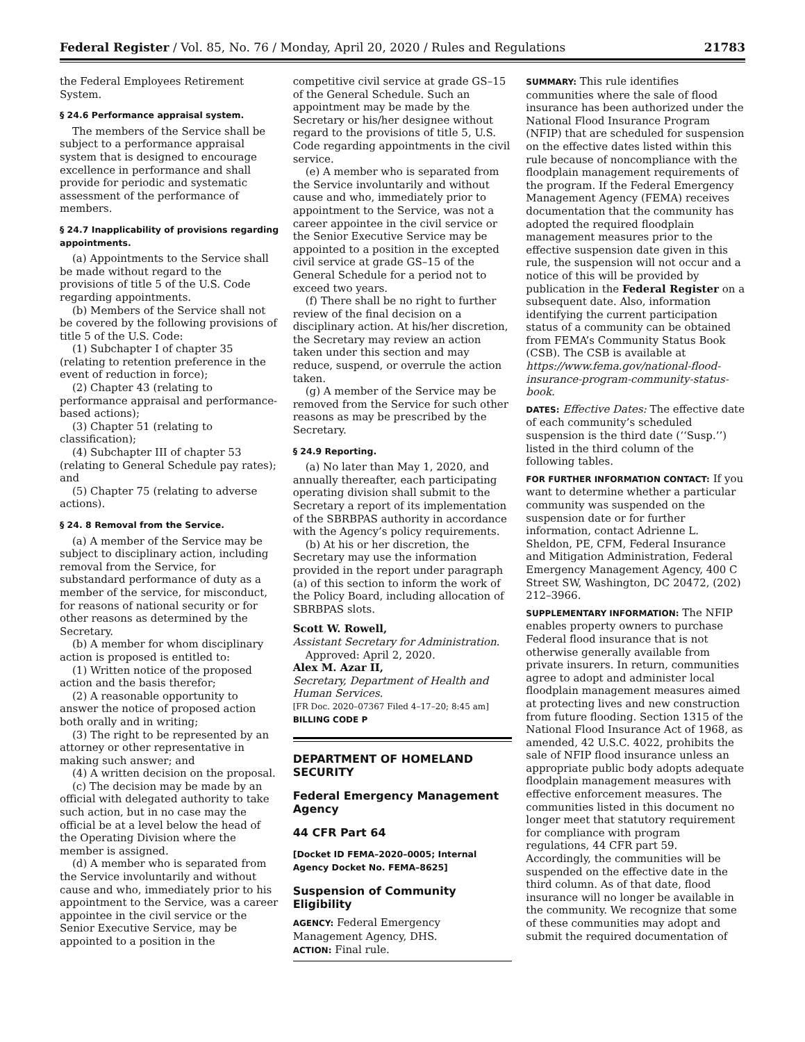Federal Register / Vol. 85, No. 76 / Monday, April 20, 2020 / Rules and Regulations 21783
the Federal Employees Retirement System.
§ 24.6 Performance appraisal system.
The members of the Service shall be subject to a performance appraisal system that is designed to encourage excellence in performance and shall provide for periodic and systematic assessment of the performance of members.
§ 24.7 Inapplicability of provisions regarding appointments.
(a) Appointments to the Service shall be made without regard to the provisions of title 5 of the U.S. Code regarding appointments.
(b) Members of the Service shall not be covered by the following provisions of title 5 of the U.S. Code:
(1) Subchapter I of chapter 35 (relating to retention preference in the event of reduction in force);
(2) Chapter 43 (relating to performance appraisal and performance-based actions);
(3) Chapter 51 (relating to classification);
(4) Subchapter III of chapter 53 (relating to General Schedule pay rates); and
(5) Chapter 75 (relating to adverse actions).
§ 24. 8 Removal from the Service.
(a) A member of the Service may be subject to disciplinary action, including removal from the Service, for substandard performance of duty as a member of the service, for misconduct, for reasons of national security or for other reasons as determined by the Secretary.
(b) A member for whom disciplinary action is proposed is entitled to:
(1) Written notice of the proposed action and the basis therefor;
(2) A reasonable opportunity to answer the notice of proposed action both orally and in writing;
(3) The right to be represented by an attorney or other representative in making such answer; and
(4) A written decision on the proposal.
(c) The decision may be made by an official with delegated authority to take such action, but in no case may the official be at a level below the head of the Operating Division where the member is assigned.
(d) A member who is separated from the Service involuntarily and without cause and who, immediately prior to his appointment to the Service, was a career appointee in the civil service or the Senior Executive Service, may be appointed to a position in the
competitive civil service at grade GS–15 of the General Schedule. Such an appointment may be made by the Secretary or his/her designee without regard to the provisions of title 5, U.S. Code regarding appointments in the civil service.
(e) A member who is separated from the Service involuntarily and without cause and who, immediately prior to appointment to the Service, was not a career appointee in the civil service or the Senior Executive Service may be appointed to a position in the excepted civil service at grade GS–15 of the General Schedule for a period not to exceed two years.
(f) There shall be no right to further review of the final decision on a disciplinary action. At his/her discretion, the Secretary may review an action taken under this section and may reduce, suspend, or overrule the action taken.
(g) A member of the Service may be removed from the Service for such other reasons as may be prescribed by the Secretary.
§ 24.9 Reporting.
(a) No later than May 1, 2020, and annually thereafter, each participating operating division shall submit to the Secretary a report of its implementation of the SBRBPAS authority in accordance with the Agency’s policy requirements.
(b) At his or her discretion, the Secretary may use the information provided in the report under paragraph (a) of this section to inform the work of the Policy Board, including allocation of SBRBPAS slots.
Scott W. Rowell,
Assistant Secretary for Administration.
Approved: April 2, 2020.
Alex M. Azar II,
Secretary, Department of Health and Human Services.
[FR Doc. 2020–07367 Filed 4–17–20; 8:45 am]
BILLING CODE P
DEPARTMENT OF HOMELAND SECURITY
Federal Emergency Management Agency
44 CFR Part 64
[Docket ID FEMA–2020–0005; Internal Agency Docket No. FEMA–8625]
Suspension of Community Eligibility
AGENCY: Federal Emergency Management Agency, DHS.
ACTION: Final rule.
SUMMARY: This rule identifies communities where the sale of flood insurance has been authorized under the National Flood Insurance Program (NFIP) that are scheduled for suspension on the effective dates listed within this rule because of noncompliance with the floodplain management requirements of the program. If the Federal Emergency Management Agency (FEMA) receives documentation that the community has adopted the required floodplain management measures prior to the effective suspension date given in this rule, the suspension will not occur and a notice of this will be provided by publication in the Federal Register on a subsequent date. Also, information identifying the current participation status of a community can be obtained from FEMA’s Community Status Book (CSB). The CSB is available at https://www.fema.gov/national-flood-insurance-program-community-status-book.
DATES: Effective Dates: The effective date of each community’s scheduled suspension is the third date (‘‘Susp.’’) listed in the third column of the following tables.
FOR FURTHER INFORMATION CONTACT: If you want to determine whether a particular community was suspended on the suspension date or for further information, contact Adrienne L. Sheldon, PE, CFM, Federal Insurance and Mitigation Administration, Federal Emergency Management Agency, 400 C Street SW, Washington, DC 20472, (202) 212–3966.
SUPPLEMENTARY INFORMATION: The NFIP enables property owners to purchase Federal flood insurance that is not otherwise generally available from private insurers. In return, communities agree to adopt and administer local floodplain management measures aimed at protecting lives and new construction from future flooding. Section 1315 of the National Flood Insurance Act of 1968, as amended, 42 U.S.C. 4022, prohibits the sale of NFIP flood insurance unless an appropriate public body adopts adequate floodplain management measures with effective enforcement measures. The communities listed in this document no longer meet that statutory requirement for compliance with program regulations, 44 CFR part 59. Accordingly, the communities will be suspended on the effective date in the third column. As of that date, flood insurance will no longer be available in the community. We recognize that some of these communities may adopt and submit the required documentation of